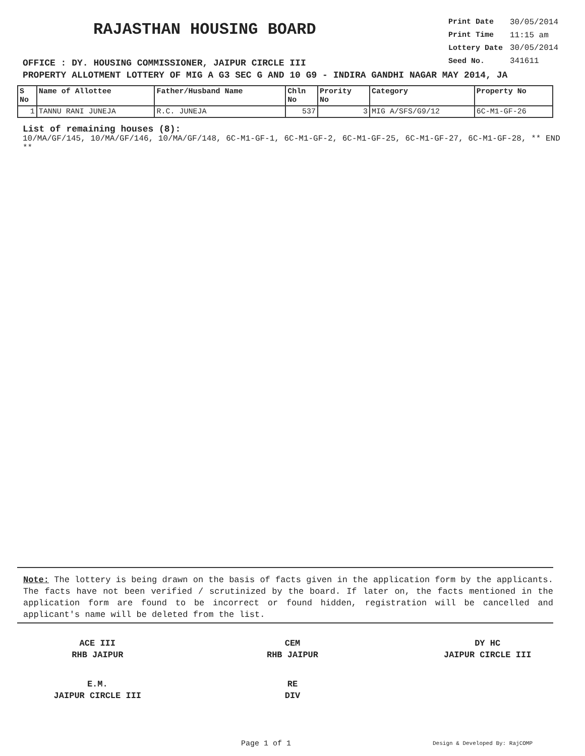RAJASTHAN HOUSING BOARD
OFFICE : DY. HOUSING COMMISSIONER, JAIPUR CIRCLE III
| Print Date | 30/05/2014 |
| Print Time | 11:15 am |
| Lottery Date | 30/05/2014 |
| Seed No. | 341611 |
PROPERTY ALLOTMENT LOTTERY OF MIG A G3 SEC G AND 10 G9 - INDIRA GANDHI NAGAR MAY 2014, JA
| S No | Name of Allottee | Father/Husband Name | Chln No | Prority No | Category | Property No |
| --- | --- | --- | --- | --- | --- | --- |
| 1 | TANNU RANI JUNEJA | R.C. JUNEJA | 537 | 3 | MIG A/SFS/G9/12 | 6C-M1-GF-26 |
List of remaining houses (8):
10/MA/GF/145, 10/MA/GF/146, 10/MA/GF/148, 6C-M1-GF-1, 6C-M1-GF-2, 6C-M1-GF-25, 6C-M1-GF-27, 6C-M1-GF-28, ** END **
Note: The lottery is being drawn on the basis of facts given in the application form by the applicants. The facts have not been verified / scrutinized by the board. If later on, the facts mentioned in the application form are found to be incorrect or found hidden, registration will be cancelled and applicant's name will be deleted from the list.
ACE III
RHB JAIPUR
CEM
RHB JAIPUR
DY HC
JAIPUR CIRCLE III
E.M.
JAIPUR CIRCLE III
RE
DIV
Page 1 of 1 Design & Developed By: RajCOMP